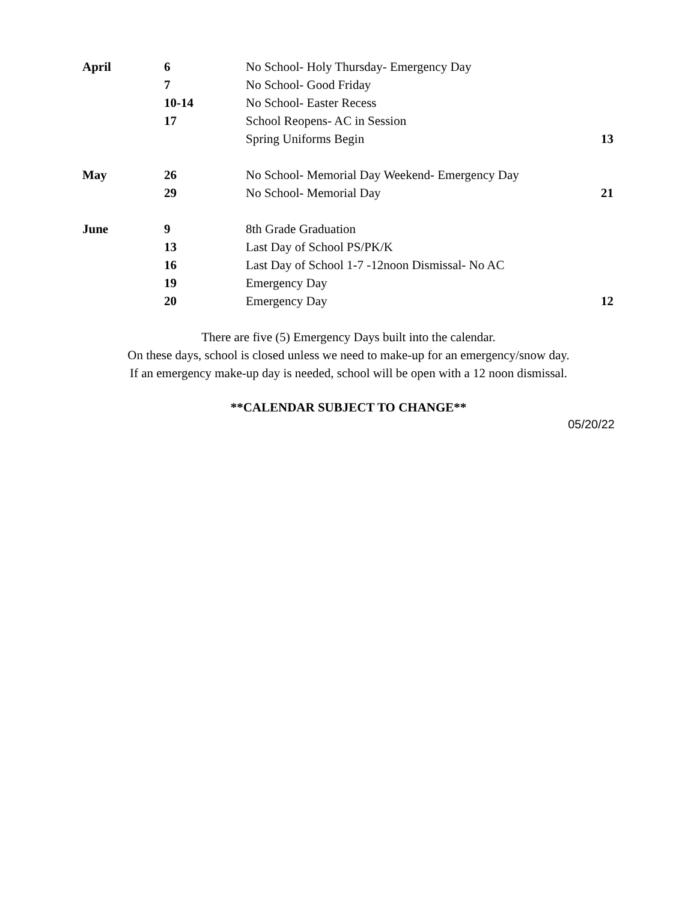| April | 6 | No School- Holy Thursday- Emergency Day | |
| | 7 | No School- Good Friday | |
| | 10-14 | No School- Easter Recess | |
| | 17 | School Reopens- AC in Session | |
| | | Spring Uniforms Begin | 13 |
| May | 26 | No School- Memorial Day Weekend- Emergency Day | |
| | 29 | No School- Memorial Day | 21 |
| June | 9 | 8th Grade Graduation | |
| | 13 | Last Day of School PS/PK/K | |
| | 16 | Last Day of School 1-7 -12noon Dismissal- No AC | |
| | 19 | Emergency Day | |
| | 20 | Emergency Day | 12 |
There are five (5) Emergency Days built into the calendar.
On these days, school is closed unless we need to make-up for an emergency/snow day.
If an emergency make-up day is needed, school will be open with a 12 noon dismissal.
**CALENDAR SUBJECT TO CHANGE**
05/20/22